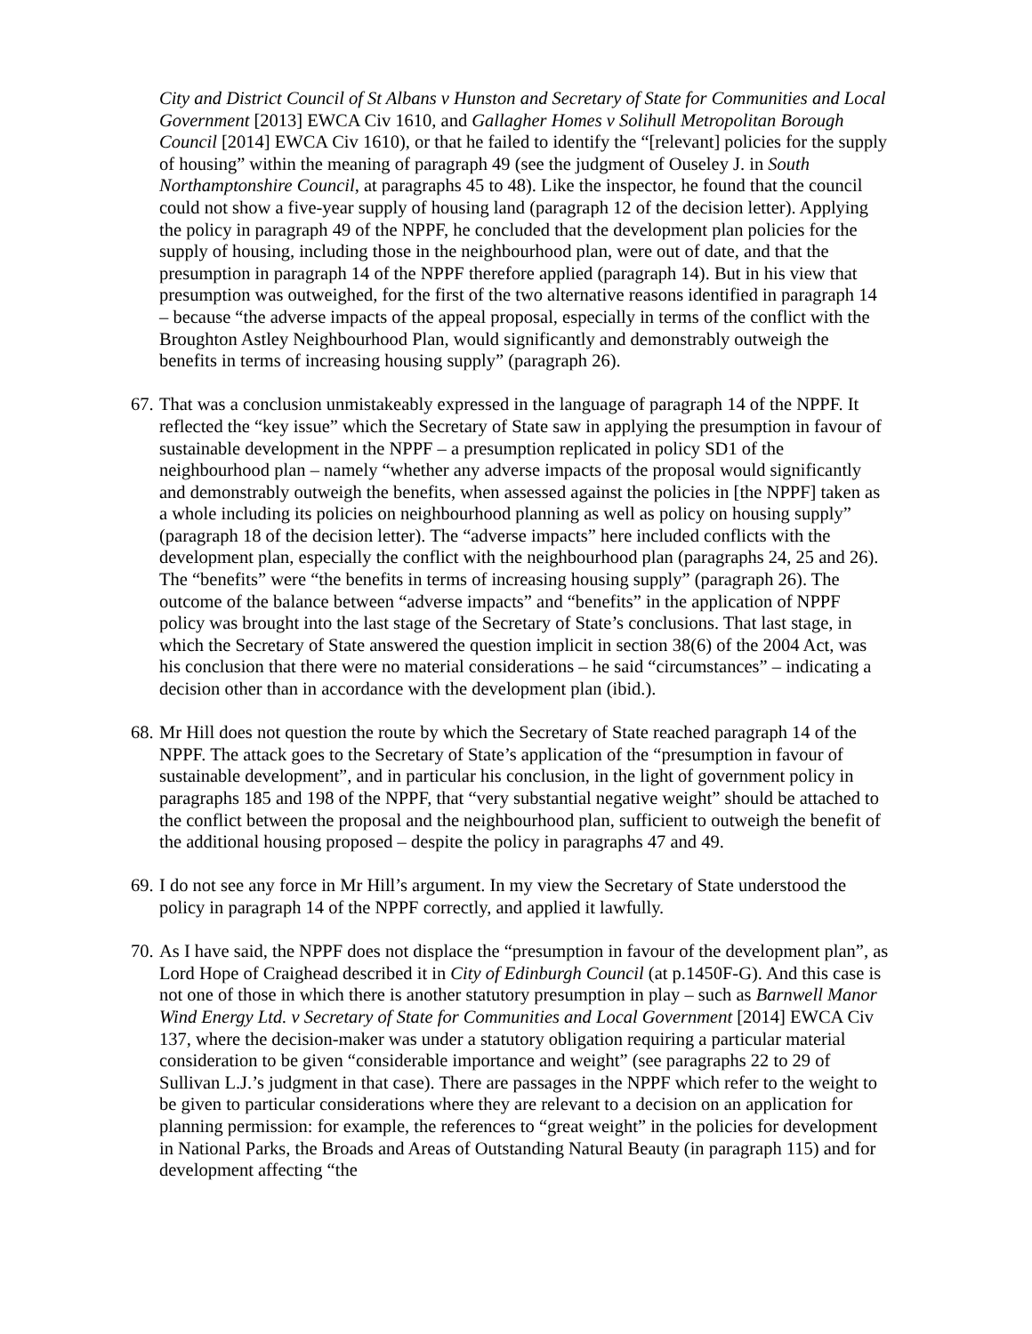City and District Council of St Albans v Hunston and Secretary of State for Communities and Local Government [2013] EWCA Civ 1610, and Gallagher Homes v Solihull Metropolitan Borough Council [2014] EWCA Civ 1610), or that he failed to identify the “[relevant] policies for the supply of housing” within the meaning of paragraph 49 (see the judgment of Ouseley J. in South Northamptonshire Council, at paragraphs 45 to 48). Like the inspector, he found that the council could not show a five-year supply of housing land (paragraph 12 of the decision letter). Applying the policy in paragraph 49 of the NPPF, he concluded that the development plan policies for the supply of housing, including those in the neighbourhood plan, were out of date, and that the presumption in paragraph 14 of the NPPF therefore applied (paragraph 14). But in his view that presumption was outweighed, for the first of the two alternative reasons identified in paragraph 14 – because “the adverse impacts of the appeal proposal, especially in terms of the conflict with the Broughton Astley Neighbourhood Plan, would significantly and demonstrably outweigh the benefits in terms of increasing housing supply” (paragraph 26).
67. That was a conclusion unmistakeably expressed in the language of paragraph 14 of the NPPF. It reflected the “key issue” which the Secretary of State saw in applying the presumption in favour of sustainable development in the NPPF – a presumption replicated in policy SD1 of the neighbourhood plan – namely “whether any adverse impacts of the proposal would significantly and demonstrably outweigh the benefits, when assessed against the policies in [the NPPF] taken as a whole including its policies on neighbourhood planning as well as policy on housing supply” (paragraph 18 of the decision letter). The “adverse impacts” here included conflicts with the development plan, especially the conflict with the neighbourhood plan (paragraphs 24, 25 and 26). The “benefits” were “the benefits in terms of increasing housing supply” (paragraph 26). The outcome of the balance between “adverse impacts” and “benefits” in the application of NPPF policy was brought into the last stage of the Secretary of State’s conclusions. That last stage, in which the Secretary of State answered the question implicit in section 38(6) of the 2004 Act, was his conclusion that there were no material considerations – he said “circumstances” – indicating a decision other than in accordance with the development plan (ibid.).
68. Mr Hill does not question the route by which the Secretary of State reached paragraph 14 of the NPPF. The attack goes to the Secretary of State’s application of the “presumption in favour of sustainable development”, and in particular his conclusion, in the light of government policy in paragraphs 185 and 198 of the NPPF, that “very substantial negative weight” should be attached to the conflict between the proposal and the neighbourhood plan, sufficient to outweigh the benefit of the additional housing proposed – despite the policy in paragraphs 47 and 49.
69. I do not see any force in Mr Hill’s argument. In my view the Secretary of State understood the policy in paragraph 14 of the NPPF correctly, and applied it lawfully.
70. As I have said, the NPPF does not displace the “presumption in favour of the development plan”, as Lord Hope of Craighead described it in City of Edinburgh Council (at p.1450F-G). And this case is not one of those in which there is another statutory presumption in play – such as Barnwell Manor Wind Energy Ltd. v Secretary of State for Communities and Local Government [2014] EWCA Civ 137, where the decision-maker was under a statutory obligation requiring a particular material consideration to be given “considerable importance and weight” (see paragraphs 22 to 29 of Sullivan L.J.’s judgment in that case). There are passages in the NPPF which refer to the weight to be given to particular considerations where they are relevant to a decision on an application for planning permission: for example, the references to “great weight” in the policies for development in National Parks, the Broads and Areas of Outstanding Natural Beauty (in paragraph 115) and for development affecting “the